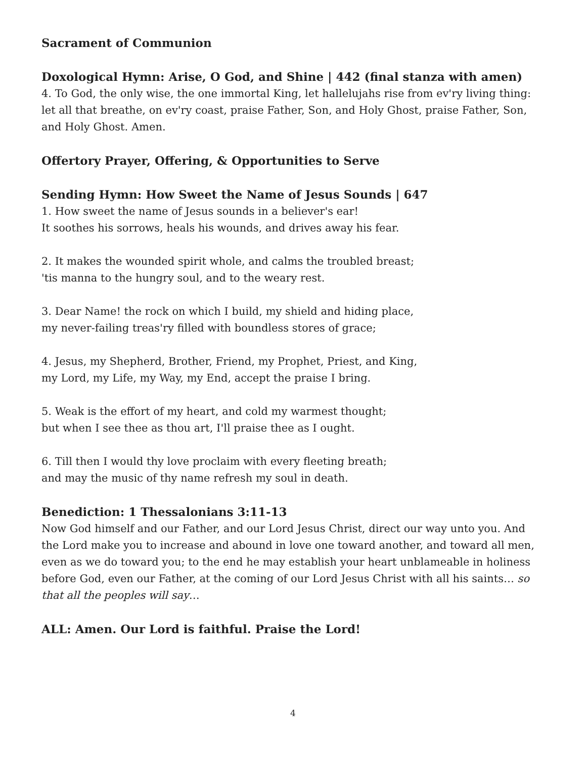Sacrament of Communion
Doxological Hymn: Arise, O God, and Shine | 442 (final stanza with amen)
4. To God, the only wise, the one immortal King, let hallelujahs rise from ev'ry living thing: let all that breathe, on ev'ry coast, praise Father, Son, and Holy Ghost, praise Father, Son, and Holy Ghost. Amen.
Offertory Prayer, Offering, & Opportunities to Serve
Sending Hymn: How Sweet the Name of Jesus Sounds | 647
1. How sweet the name of Jesus sounds in a believer's ear!
It soothes his sorrows, heals his wounds, and drives away his fear.
2. It makes the wounded spirit whole, and calms the troubled breast;
'tis manna to the hungry soul, and to the weary rest.
3. Dear Name! the rock on which I build, my shield and hiding place,
my never-failing treas'ry filled with boundless stores of grace;
4. Jesus, my Shepherd, Brother, Friend, my Prophet, Priest, and King,
my Lord, my Life, my Way, my End, accept the praise I bring.
5. Weak is the effort of my heart, and cold my warmest thought;
but when I see thee as thou art, I'll praise thee as I ought.
6. Till then I would thy love proclaim with every fleeting breath;
and may the music of thy name refresh my soul in death.
Benediction: 1 Thessalonians 3:11-13
Now God himself and our Father, and our Lord Jesus Christ, direct our way unto you. And the Lord make you to increase and abound in love one toward another, and toward all men, even as we do toward you; to the end he may establish your heart unblameable in holiness before God, even our Father, at the coming of our Lord Jesus Christ with all his saints… so that all the peoples will say…
ALL: Amen. Our Lord is faithful. Praise the Lord!
4